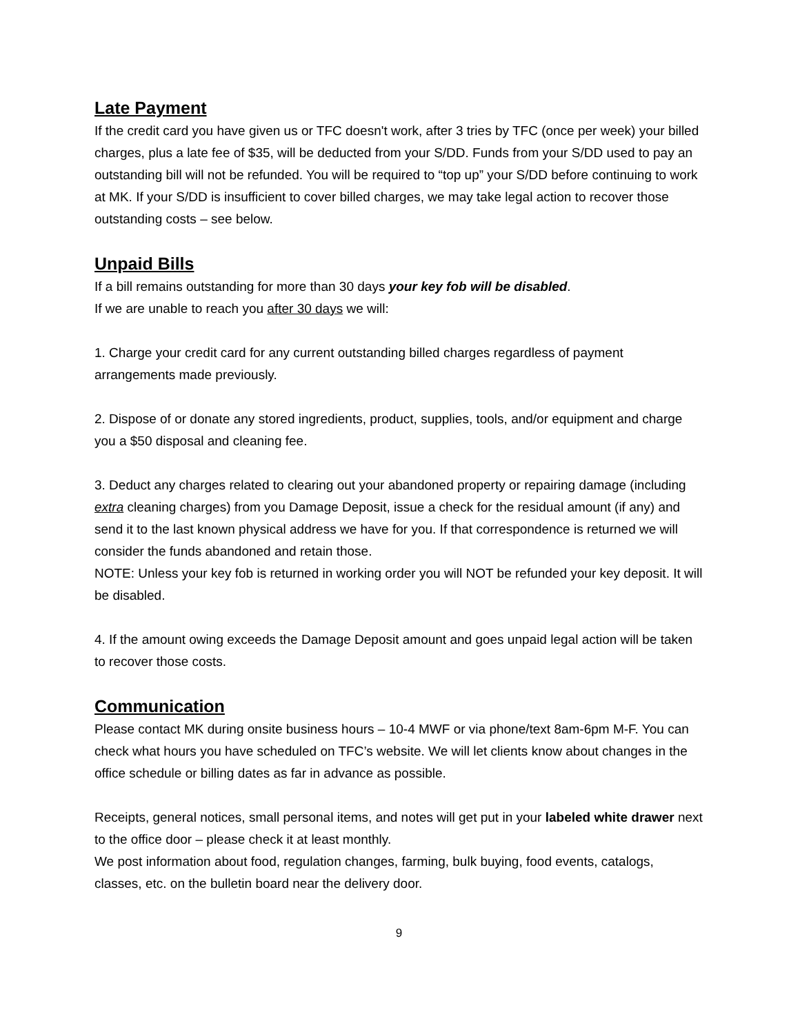Late Payment
If the credit card you have given us or TFC doesn't work, after 3 tries by TFC (once per week) your billed charges, plus a late fee of $35, will be deducted from your S/DD. Funds from your S/DD used to pay an outstanding bill will not be refunded. You will be required to “top up” your S/DD before continuing to work at MK. If your S/DD is insufficient to cover billed charges, we may take legal action to recover those outstanding costs – see below.
Unpaid Bills
If a bill remains outstanding for more than 30 days your key fob will be disabled.
If we are unable to reach you after 30 days we will:
1. Charge your credit card for any current outstanding billed charges regardless of payment arrangements made previously.
2. Dispose of or donate any stored ingredients, product, supplies, tools, and/or equipment and charge you a $50 disposal and cleaning fee.
3. Deduct any charges related to clearing out your abandoned property or repairing damage (including extra cleaning charges) from you Damage Deposit, issue a check for the residual amount (if any) and send it to the last known physical address we have for you. If that correspondence is returned we will consider the funds abandoned and retain those.
NOTE: Unless your key fob is returned in working order you will NOT be refunded your key deposit. It will be disabled.
4. If the amount owing exceeds the Damage Deposit amount and goes unpaid legal action will be taken to recover those costs.
Communication
Please contact MK during onsite business hours – 10-4 MWF or via phone/text 8am-6pm M-F. You can check what hours you have scheduled on TFC’s website. We will let clients know about changes in the office schedule or billing dates as far in advance as possible.
Receipts, general notices, small personal items, and notes will get put in your labeled white drawer next to the office door – please check it at least monthly.
We post information about food, regulation changes, farming, bulk buying, food events, catalogs, classes, etc. on the bulletin board near the delivery door.
9